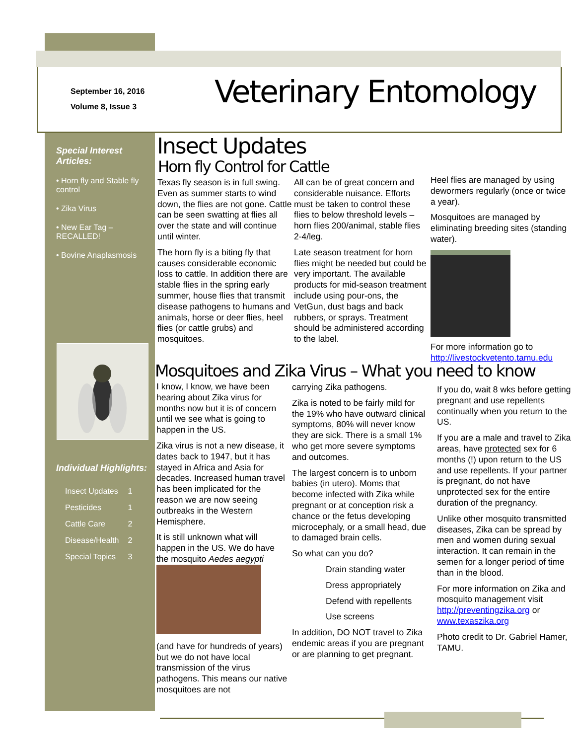September 16, 2016
Volume 8, Issue 3
Veterinary Entomology
Special Interest Articles:
• Horn fly and Stable fly control
• Zika Virus
• New Ear Tag – RECALLED!
• Bovine Anaplasmosis
Individual Highlights:
| Insect Updates | 1 |
| Pesticides | 1 |
| Cattle Care | 2 |
| Disease/Health | 2 |
| Special Topics | 3 |
Insect Updates
Horn fly Control for Cattle
Texas fly season is in full swing. Even as summer starts to wind down, the flies are not gone. Cattle can be seen swatting at flies all over the state and will continue until winter.
The horn fly is a biting fly that causes considerable economic loss to cattle. In addition there are stable flies in the spring early summer, house flies that transmit disease pathogens to humans and animals, horse or deer flies, heel flies (or cattle grubs) and mosquitoes.
All can be of great concern and considerable nuisance. Efforts must be taken to control these flies to below threshold levels – horn flies 200/animal, stable flies 2-4/leg.
Late season treatment for horn flies might be needed but could be very important. The available products for mid-season treatment include using pour-ons, the VetGun, dust bags and back rubbers, or sprays. Treatment should be administered according to the label.
Heel flies are managed by using dewormers regularly (once or twice a year).
Mosquitoes are managed by eliminating breeding sites (standing water).
For more information go to http://livestockvetento.tamu.edu
Mosquitoes and Zika Virus – What you need to know
I know, I know, we have been hearing about Zika virus for months now but it is of concern until we see what is going to happen in the US.
Zika virus is not a new disease, it dates back to 1947, but it has stayed in Africa and Asia for decades. Increased human travel has been implicated for the reason we are now seeing outbreaks in the Western Hemisphere.
It is still unknown what will happen in the US. We do have the mosquito Aedes aegypti
(and have for hundreds of years) but we do not have local transmission of the virus pathogens. This means our native mosquitoes are not
carrying Zika pathogens.
Zika is noted to be fairly mild for the 19% who have outward clinical symptoms, 80% will never know they are sick. There is a small 1% who get more severe symptoms and outcomes.
The largest concern is to unborn babies (in utero). Moms that become infected with Zika while pregnant or at conception risk a chance or the fetus developing microcephaly, or a small head, due to damaged brain cells.
So what can you do?
Drain standing water
Dress appropriately
Defend with repellents
Use screens
In addition, DO NOT travel to Zika endemic areas if you are pregnant or are planning to get pregnant.
If you do, wait 8 wks before getting pregnant and use repellents continually when you return to the US.
If you are a male and travel to Zika areas, have protected sex for 6 months (!) upon return to the US and use repellents. If your partner is pregnant, do not have unprotected sex for the entire duration of the pregnancy.
Unlike other mosquito transmitted diseases, Zika can be spread by men and women during sexual interaction. It can remain in the semen for a longer period of time than in the blood.
For more information on Zika and mosquito management visit http://preventingzika.org or www.texaszika.org
Photo credit to Dr. Gabriel Hamer, TAMU.